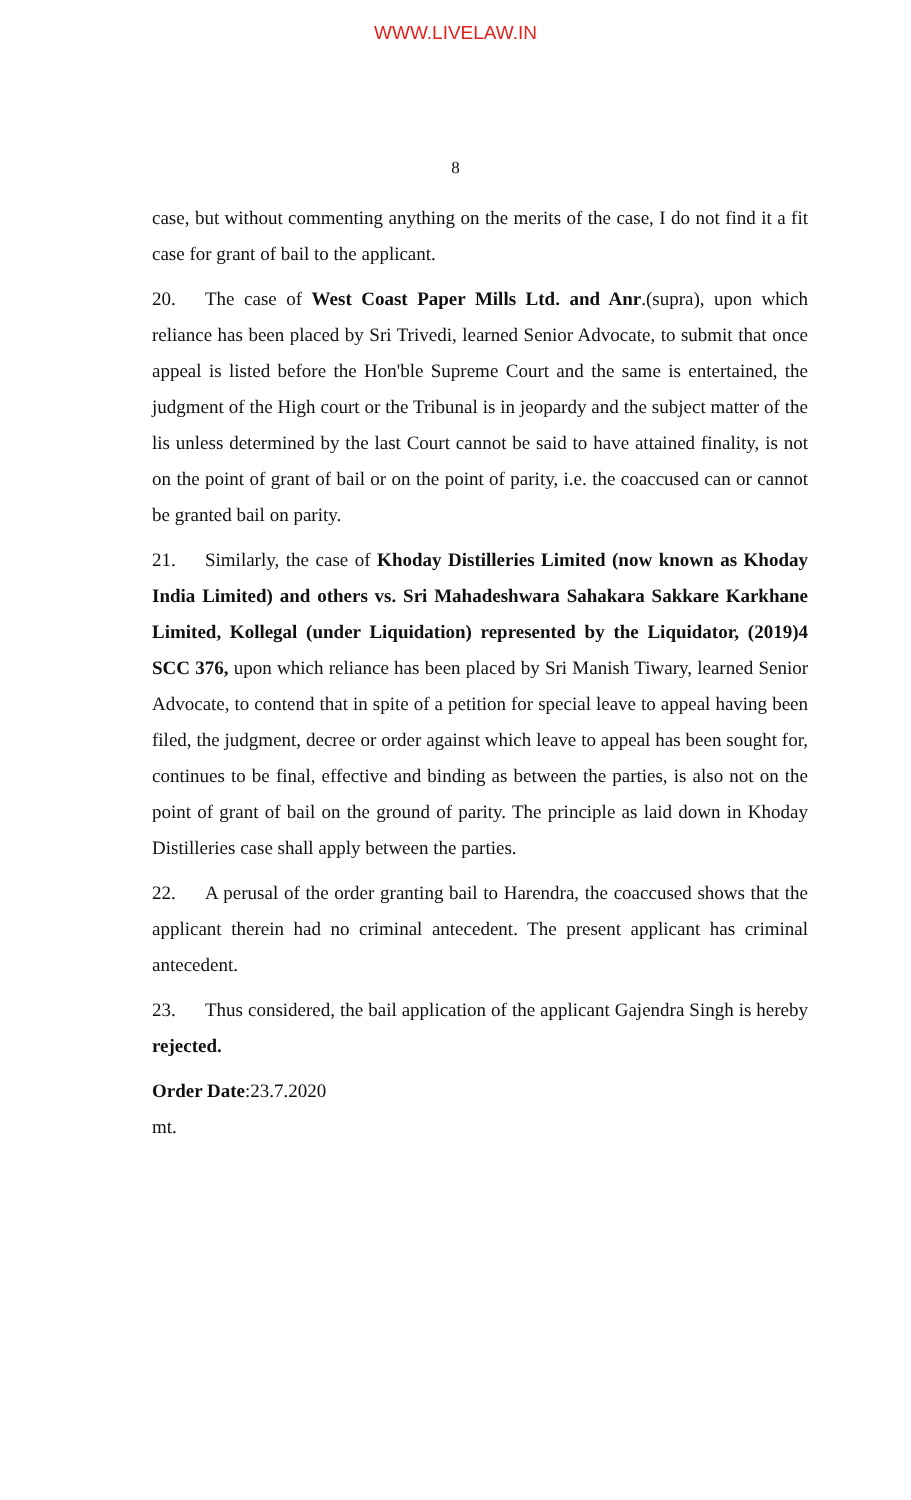WWW.LIVELAW.IN
8
case, but without commenting anything on the merits of the case, I do not find it a fit case for grant of bail to the applicant.
20. The case of West Coast Paper Mills Ltd. and Anr.(supra), upon which reliance has been placed by Sri Trivedi, learned Senior Advocate, to submit that once appeal is listed before the Hon'ble Supreme Court and the same is entertained, the judgment of the High court or the Tribunal is in jeopardy and the subject matter of the lis unless determined by the last Court cannot be said to have attained finality, is not on the point of grant of bail or on the point of parity, i.e. the coaccused can or cannot be granted bail on parity.
21. Similarly, the case of Khoday Distilleries Limited (now known as Khoday India Limited) and others vs. Sri Mahadeshwara Sahakara Sakkare Karkhane Limited, Kollegal (under Liquidation) represented by the Liquidator, (2019)4 SCC 376, upon which reliance has been placed by Sri Manish Tiwary, learned Senior Advocate, to contend that in spite of a petition for special leave to appeal having been filed, the judgment, decree or order against which leave to appeal has been sought for, continues to be final, effective and binding as between the parties, is also not on the point of grant of bail on the ground of parity. The principle as laid down in Khoday Distilleries case shall apply between the parties.
22. A perusal of the order granting bail to Harendra, the coaccused shows that the applicant therein had no criminal antecedent. The present applicant has criminal antecedent.
23. Thus considered, the bail application of the applicant Gajendra Singh is hereby rejected.
Order Date:23.7.2020
mt.